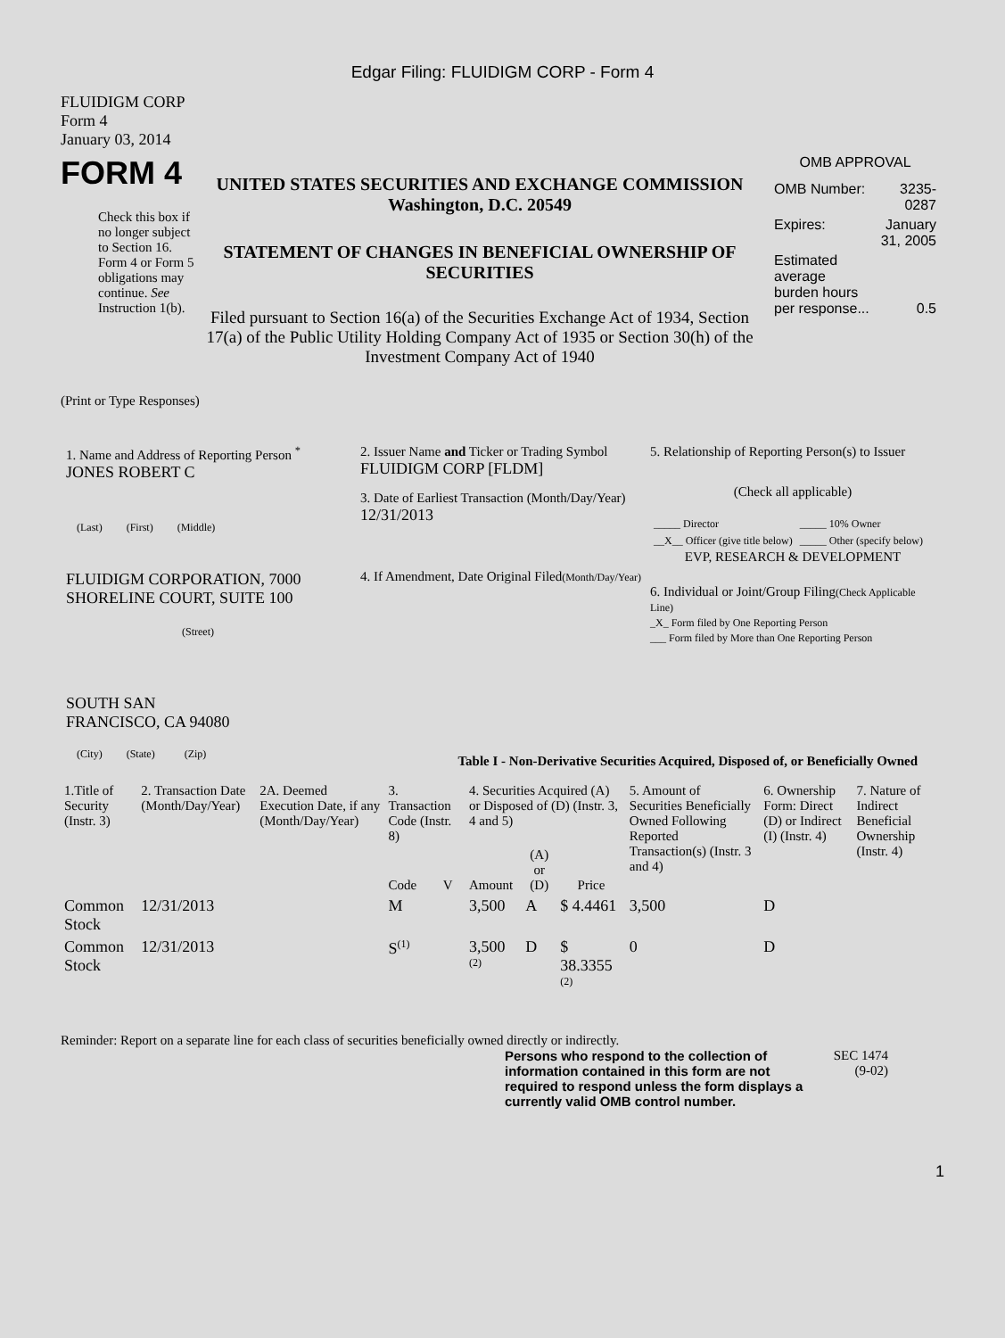Edgar Filing: FLUIDIGM CORP - Form 4
FLUIDIGM CORP
Form 4
January 03, 2014
FORM 4
Check this box if no longer subject to Section 16. Form 4 or Form 5 obligations may continue. See Instruction 1(b).
UNITED STATES SECURITIES AND EXCHANGE COMMISSION
Washington, D.C. 20549
STATEMENT OF CHANGES IN BENEFICIAL OWNERSHIP OF SECURITIES
Filed pursuant to Section 16(a) of the Securities Exchange Act of 1934, Section 17(a) of the Public Utility Holding Company Act of 1935 or Section 30(h) of the Investment Company Act of 1940
OMB APPROVAL
| OMB Number: | 3235-0287 |
| Expires: | January 31, 2005 |
| Estimated average burden hours per response... | 0.5 |
(Print or Type Responses)
1. Name and Address of Reporting Person <sup>*</sup>
JONES ROBERT C
(Last) (First) (Middle)
FLUIDIGM CORPORATION, 7000 SHORELINE COURT, SUITE 100
(Street)
SOUTH SAN
FRANCISCO, CA 94080
(City) (State) (Zip)
2. Issuer Name and Ticker or Trading Symbol
FLUIDIGM CORP [FLDM]
3. Date of Earliest Transaction (Month/Day/Year)
12/31/2013
4. If Amendment, Date Original Filed(Month/Day/Year)
5. Relationship of Reporting Person(s) to Issuer
(Check all applicable)
| _____ Director | _____ 10% Owner |
| __X__ Officer (give title below) | _____ Other (specify below) |
EVP, RESEARCH & DEVELOPMENT
6. Individual or Joint/Group Filing(Check Applicable Line)
_X_ Form filed by One Reporting Person
___ Form filed by More than One Reporting Person
Table I - Non-Derivative Securities Acquired, Disposed of, or Beneficially Owned
| 1.Title of Security (Instr. 3) | 2. Transaction Date (Month/Day/Year) | 2A. Deemed Execution Date, if any (Month/Day/Year) | 3. Transaction Code (Instr. 8) | | 4. Securities Acquired (A) or Disposed of (D) (Instr. 3, 4 and 5) | | | 5. Amount of Securities Beneficially Owned Following Reported Transaction(s) (Instr. 3 and 4) | 6. Ownership Form: Direct (D) or Indirect (I) (Instr. 4) | 7. Nature of Indirect Beneficial Ownership (Instr. 4) |
| --- | --- | --- | --- | --- | --- | --- | --- | --- | --- | --- |
| | | | Code | V | Amount | (A) or (D) | Price | | | |
| Common Stock | 12/31/2013 | | M | | 3,500 | A | $ 4.4461 | 3,500 | D | |
| Common Stock | 12/31/2013 | | S<sup>(1)</sup> | | 3,500 <sup>(2)</sup> | D | $ 38.3355 <sup>(2)</sup> | 0 | D | |
Reminder: Report on a separate line for each class of securities beneficially owned directly or indirectly.
Persons who respond to the collection of information contained in this form are not required to respond unless the form displays a currently valid OMB control number.
SEC 1474 (9-02)
1